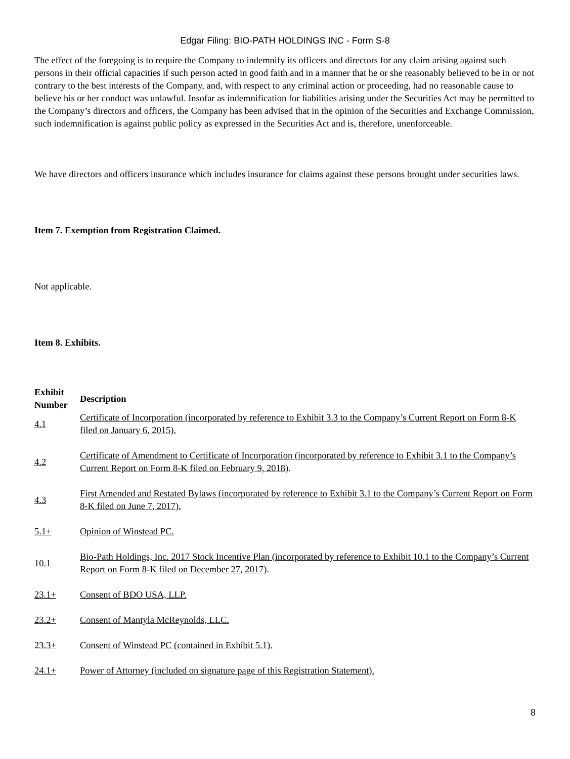Edgar Filing: BIO-PATH HOLDINGS INC - Form S-8
The effect of the foregoing is to require the Company to indemnify its officers and directors for any claim arising against such persons in their official capacities if such person acted in good faith and in a manner that he or she reasonably believed to be in or not contrary to the best interests of the Company, and, with respect to any criminal action or proceeding, had no reasonable cause to believe his or her conduct was unlawful. Insofar as indemnification for liabilities arising under the Securities Act may be permitted to the Company’s directors and officers, the Company has been advised that in the opinion of the Securities and Exchange Commission, such indemnification is against public policy as expressed in the Securities Act and is, therefore, unenforceable.
We have directors and officers insurance which includes insurance for claims against these persons brought under securities laws.
Item 7. Exemption from Registration Claimed.
Not applicable.
Item 8. Exhibits.
| Exhibit Number | Description |
| --- | --- |
| 4.1 | Certificate of Incorporation (incorporated by reference to Exhibit 3.3 to the Company’s Current Report on Form 8-K filed on January 6, 2015). |
| 4.2 | Certificate of Amendment to Certificate of Incorporation (incorporated by reference to Exhibit 3.1 to the Company’s Current Report on Form 8-K filed on February 9, 2018 ). |
| 4.3 | First Amended and Restated Bylaws (incorporated by reference to Exhibit 3.1 to the Company’s Current Report on Form 8-K filed on June 7, 2017). |
| 5.1+ | Opinion of Winstead PC. |
| 10.1 | Bio-Path Holdings, Inc. 2017 Stock Incentive Plan (incorporated by reference to Exhibit 10.1 to the Company’s Current Report on Form 8-K filed on December 27, 2017 ). |
| 23.1+ | Consent of BDO USA, LLP. |
| 23.2+ | Consent of Mantyla McReynolds, LLC. |
| 23.3+ | Consent of Winstead PC (contained in Exhibit 5.1). |
| 24.1+ | Power of Attorney (included on signature page of this Registration Statement). |
8